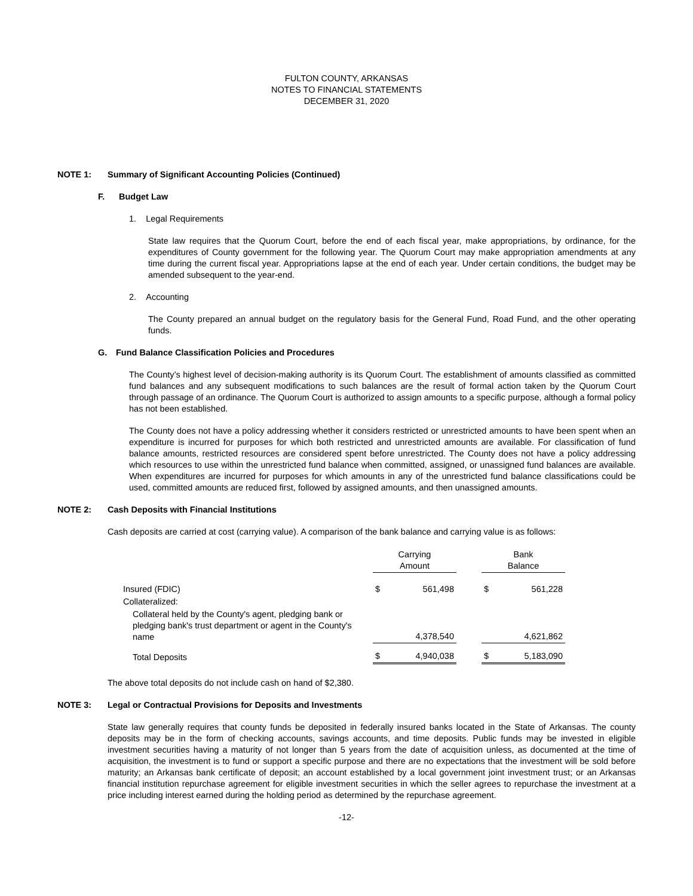FULTON COUNTY, ARKANSAS
NOTES TO FINANCIAL STATEMENTS
DECEMBER 31, 2020
NOTE 1: Summary of Significant Accounting Policies (Continued)
F. Budget Law
1. Legal Requirements
State law requires that the Quorum Court, before the end of each fiscal year, make appropriations, by ordinance, for the expenditures of County government for the following year. The Quorum Court may make appropriation amendments at any time during the current fiscal year. Appropriations lapse at the end of each year. Under certain conditions, the budget may be amended subsequent to the year-end.
2. Accounting
The County prepared an annual budget on the regulatory basis for the General Fund, Road Fund, and the other operating funds.
G. Fund Balance Classification Policies and Procedures
The County’s highest level of decision-making authority is its Quorum Court. The establishment of amounts classified as committed fund balances and any subsequent modifications to such balances are the result of formal action taken by the Quorum Court through passage of an ordinance. The Quorum Court is authorized to assign amounts to a specific purpose, although a formal policy has not been established.
The County does not have a policy addressing whether it considers restricted or unrestricted amounts to have been spent when an expenditure is incurred for purposes for which both restricted and unrestricted amounts are available. For classification of fund balance amounts, restricted resources are considered spent before unrestricted. The County does not have a policy addressing which resources to use within the unrestricted fund balance when committed, assigned, or unassigned fund balances are available. When expenditures are incurred for purposes for which amounts in any of the unrestricted fund balance classifications could be used, committed amounts are reduced first, followed by assigned amounts, and then unassigned amounts.
NOTE 2: Cash Deposits with Financial Institutions
Cash deposits are carried at cost (carrying value). A comparison of the bank balance and carrying value is as follows:
| | Carrying Amount | | | Bank Balance | |
| --- | --- | --- | --- | --- | --- |
| Insured (FDIC) | $ | 561,498 | | $ | 561,228 |
| Collateralized: | | | | | |
| Collateral held by the County's agent, pledging bank or pledging bank's trust department or agent in the County's name | | 4,378,540 | | | 4,621,862 |
| Total Deposits | $ | 4,940,038 | | $ | 5,183,090 |
The above total deposits do not include cash on hand of $2,380.
NOTE 3: Legal or Contractual Provisions for Deposits and Investments
State law generally requires that county funds be deposited in federally insured banks located in the State of Arkansas. The county deposits may be in the form of checking accounts, savings accounts, and time deposits. Public funds may be invested in eligible investment securities having a maturity of not longer than 5 years from the date of acquisition unless, as documented at the time of acquisition, the investment is to fund or support a specific purpose and there are no expectations that the investment will be sold before maturity; an Arkansas bank certificate of deposit; an account established by a local government joint investment trust; or an Arkansas financial institution repurchase agreement for eligible investment securities in which the seller agrees to repurchase the investment at a price including interest earned during the holding period as determined by the repurchase agreement.
-12-